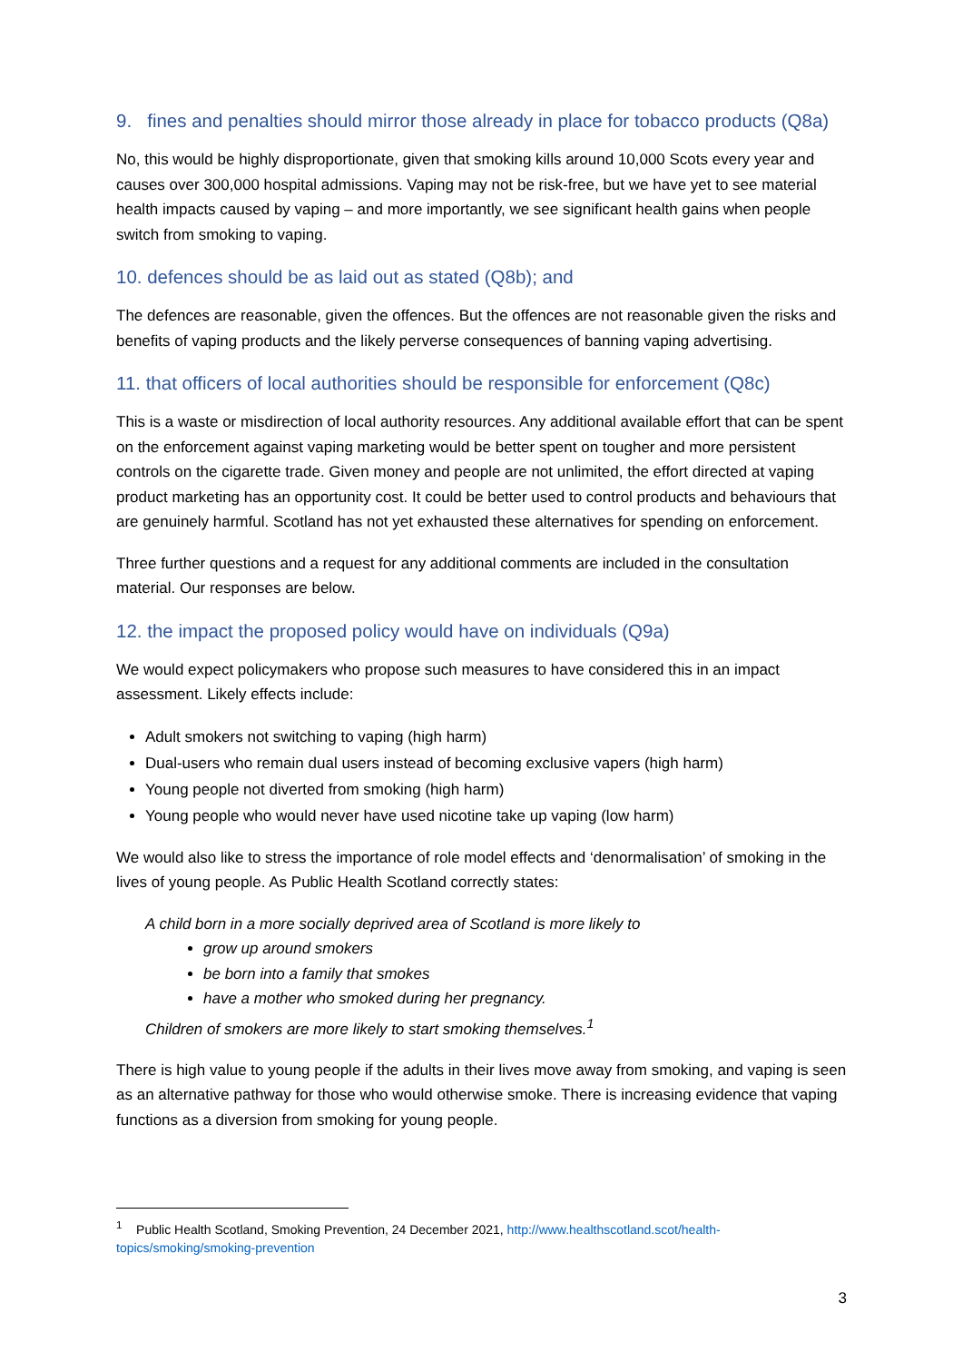9. fines and penalties should mirror those already in place for tobacco products (Q8a)
No, this would be highly disproportionate, given that smoking kills around 10,000 Scots every year and causes over 300,000 hospital admissions. Vaping may not be risk-free, but we have yet to see material health impacts caused by vaping – and more importantly, we see significant health gains when people switch from smoking to vaping.
10. defences should be as laid out as stated (Q8b); and
The defences are reasonable, given the offences. But the offences are not reasonable given the risks and benefits of vaping products and the likely perverse consequences of banning vaping advertising.
11. that officers of local authorities should be responsible for enforcement (Q8c)
This is a waste or misdirection of local authority resources. Any additional available effort that can be spent on the enforcement against vaping marketing would be better spent on tougher and more persistent controls on the cigarette trade. Given money and people are not unlimited, the effort directed at vaping product marketing has an opportunity cost. It could be better used to control products and behaviours that are genuinely harmful. Scotland has not yet exhausted these alternatives for spending on enforcement.
Three further questions and a request for any additional comments are included in the consultation material. Our responses are below.
12. the impact the proposed policy would have on individuals (Q9a)
We would expect policymakers who propose such measures to have considered this in an impact assessment. Likely effects include:
Adult smokers not switching to vaping (high harm)
Dual-users who remain dual users instead of becoming exclusive vapers (high harm)
Young people not diverted from smoking (high harm)
Young people who would never have used nicotine take up vaping (low harm)
We would also like to stress the importance of role model effects and ‘denormalisation’ of smoking in the lives of young people. As Public Health Scotland correctly states:
A child born in a more socially deprived area of Scotland is more likely to
grow up around smokers
be born into a family that smokes
have a mother who smoked during her pregnancy.
Children of smokers are more likely to start smoking themselves.<sup>1</sup>
There is high value to young people if the adults in their lives move away from smoking, and vaping is seen as an alternative pathway for those who would otherwise smoke. There is increasing evidence that vaping functions as a diversion from smoking for young people.
<sup>1</sup> Public Health Scotland, Smoking Prevention, 24 December 2021, http://www.healthscotland.scot/health-topics/smoking/smoking-prevention
3